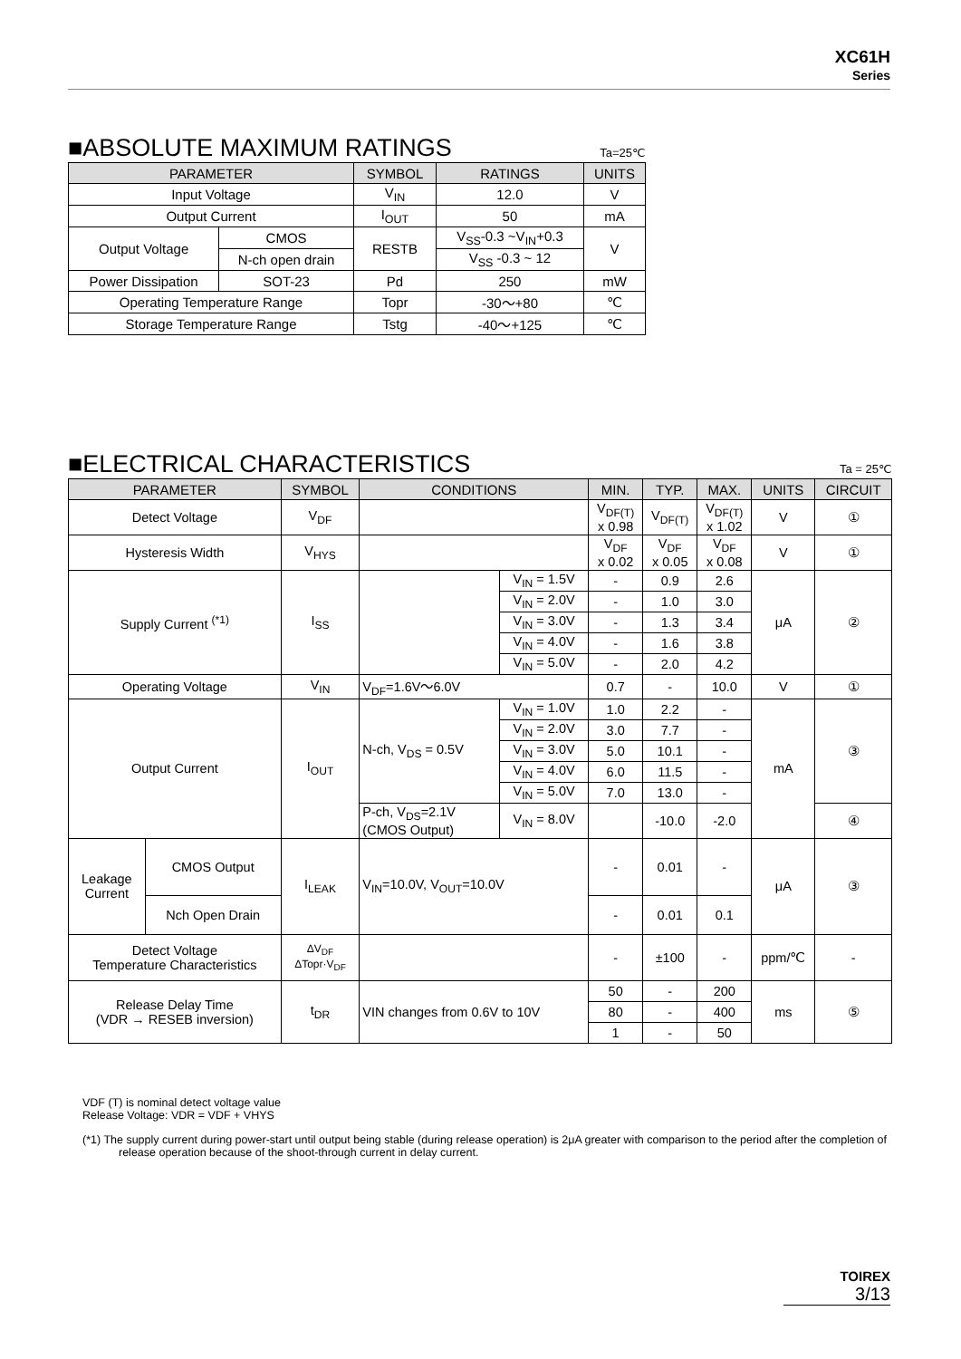XC61H
Series
■ABSOLUTE MAXIMUM RATINGS
Ta=25℃
| PARAMETER | | SYMBOL | RATINGS | UNITS |
| --- | --- | --- | --- | --- |
| Input Voltage | | V<sub>IN</sub> | 12.0 | V |
| Output Current | | I<sub>OUT</sub> | 50 | mA |
| Output Voltage | CMOS | RESTB | V<sub>SS</sub>-0.3 ~V<sub>IN</sub>+0.3 | V |
| | N-ch open drain | | V<sub>SS</sub> -0.3 ~ 12 | |
| Power Dissipation | SOT-23 | Pd | 250 | mW |
| Operating Temperature Range | | Topr | -30～+80 | ℃ |
| Storage Temperature Range | | Tstg | -40～+125 | ℃ |
■ELECTRICAL CHARACTERISTICS
Ta = 25℃
| PARAMETER | | SYMBOL | CONDITIONS | | MIN. | TYP. | MAX. | UNITS | CIRCUIT |
| --- | --- | --- | --- | --- | --- | --- | --- | --- | --- |
| Detect Voltage | | V<sub>DF</sub> | | | V<sub>DF(T)</sub> x 0.98 | V<sub>DF(T)</sub> | V<sub>DF(T)</sub> x 1.02 | V | ① |
| Hysteresis Width | | V<sub>HYS</sub> | | | V<sub>DF</sub> x 0.02 | V<sub>DF</sub> x 0.05 | V<sub>DF</sub> x 0.08 | V | ① |
| Supply Current <sup>(*1)</sup> | | I<sub>SS</sub> | | V<sub>IN</sub> = 1.5V | - | 0.9 | 2.6 | μA | ② |
| | | | | V<sub>IN</sub> = 2.0V | - | 1.0 | 3.0 | | |
| | | | | V<sub>IN</sub> = 3.0V | - | 1.3 | 3.4 | | |
| | | | | V<sub>IN</sub> = 4.0V | - | 1.6 | 3.8 | | |
| | | | | V<sub>IN</sub> = 5.0V | - | 2.0 | 4.2 | | |
| Operating Voltage | | V<sub>IN</sub> | V<sub>DF</sub>=1.6V～6.0V | | 0.7 | - | 10.0 | V | ① |
| Output Current | | I<sub>OUT</sub> | N-ch, V<sub>DS</sub> = 0.5V | V<sub>IN</sub> = 1.0V | 1.0 | 2.2 | - | mA | ③ |
| | | | | V<sub>IN</sub> = 2.0V | 3.0 | 7.7 | - | | |
| | | | | V<sub>IN</sub> = 3.0V | 5.0 | 10.1 | - | | |
| | | | | V<sub>IN</sub> = 4.0V | 6.0 | 11.5 | - | | |
| | | | | V<sub>IN</sub> = 5.0V | 7.0 | 13.0 | - | | |
| | | | P-ch, V<sub>DS</sub>=2.1V (CMOS Output) | V<sub>IN</sub> = 8.0V | | -10.0 | -2.0 | | ④ |
| Leakage Current | CMOS Output | I<sub>LEAK</sub> | V<sub>IN</sub>=10.0V, V<sub>OUT</sub>=10.0V | | - | 0.01 | - | μA | ③ |
| | Nch Open Drain | | | | - | 0.01 | 0.1 | | |
| Detect Voltage Temperature Characteristics | | ΔV<sub>DF</sub> ΔTopr·V<sub>DF</sub> | | | - | ±100 | - | ppm/℃ | - |
| Release Delay Time (VDR → RESEB inversion) | | t<sub>DR</sub> | VIN changes from 0.6V to 10V | | 50 | - | 200 | ms | ⑤ |
| | | | | | 80 | - | 400 | | |
| | | | | | 1 | - | 50 | | |
VDF (T) is nominal detect voltage value
Release Voltage: VDR = VDF + VHYS
(*1) The supply current during power-start until output being stable (during release operation) is 2μA greater with comparison to the period after the completion of release operation because of the shoot-through current in delay current.
TOIREX
3/13